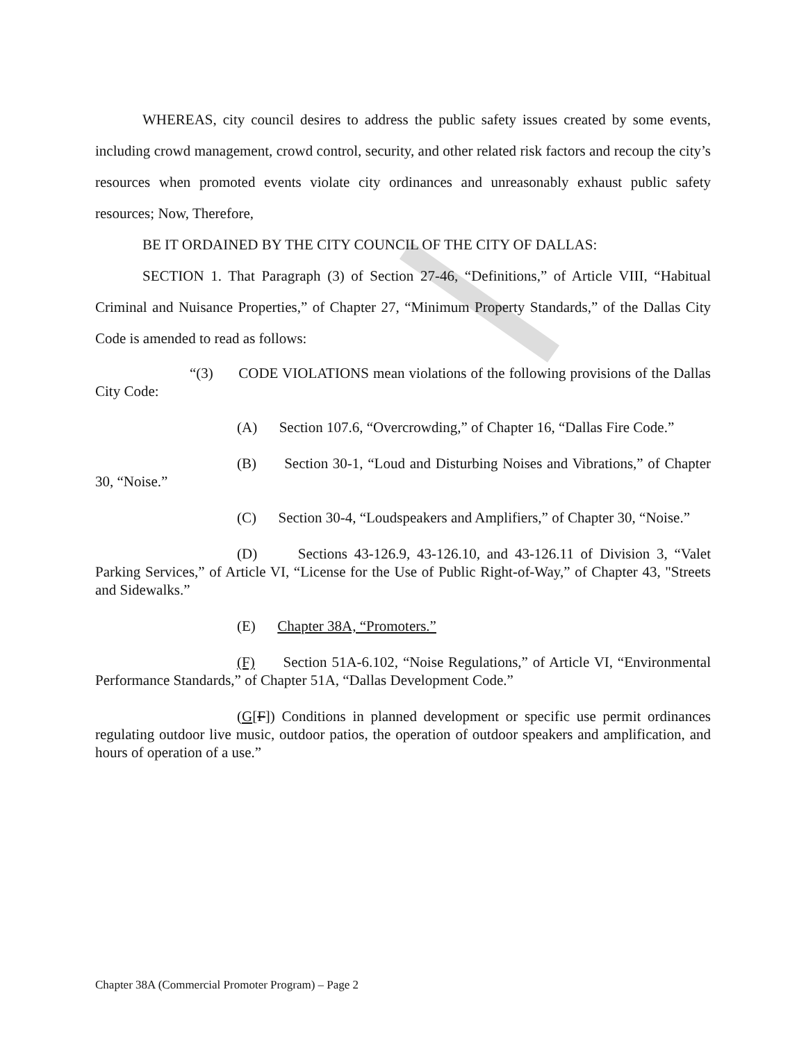WHEREAS, city council desires to address the public safety issues created by some events, including crowd management, crowd control, security, and other related risk factors and recoup the city’s resources when promoted events violate city ordinances and unreasonably exhaust public safety resources; Now, Therefore,
BE IT ORDAINED BY THE CITY COUNCIL OF THE CITY OF DALLAS:
SECTION 1. That Paragraph (3) of Section 27-46, “Definitions,” of Article VIII, “Habitual Criminal and Nuisance Properties,” of Chapter 27, “Minimum Property Standards,” of the Dallas City Code is amended to read as follows:
“(3) CODE VIOLATIONS mean violations of the following provisions of the Dallas City Code:
(A) Section 107.6, “Overcrowding,” of Chapter 16, “Dallas Fire Code.”
(B) Section 30-1, “Loud and Disturbing Noises and Vibrations,” of Chapter 30, “Noise.”
(C) Section 30-4, “Loudspeakers and Amplifiers,” of Chapter 30, “Noise.”
(D) Sections 43-126.9, 43-126.10, and 43-126.11 of Division 3, “Valet Parking Services,” of Article VI, “License for the Use of Public Right-of-Way,” of Chapter 43, "Streets and Sidewalks.”
(E) Chapter 38A, “Promoters.”
(F) Section 51A-6.102, “Noise Regulations,” of Article VI, “Environmental Performance Standards,” of Chapter 51A, “Dallas Development Code.”
(G[F]) Conditions in planned development or specific use permit ordinances regulating outdoor live music, outdoor patios, the operation of outdoor speakers and amplification, and hours of operation of a use.”
Chapter 38A (Commercial Promoter Program) – Page 2